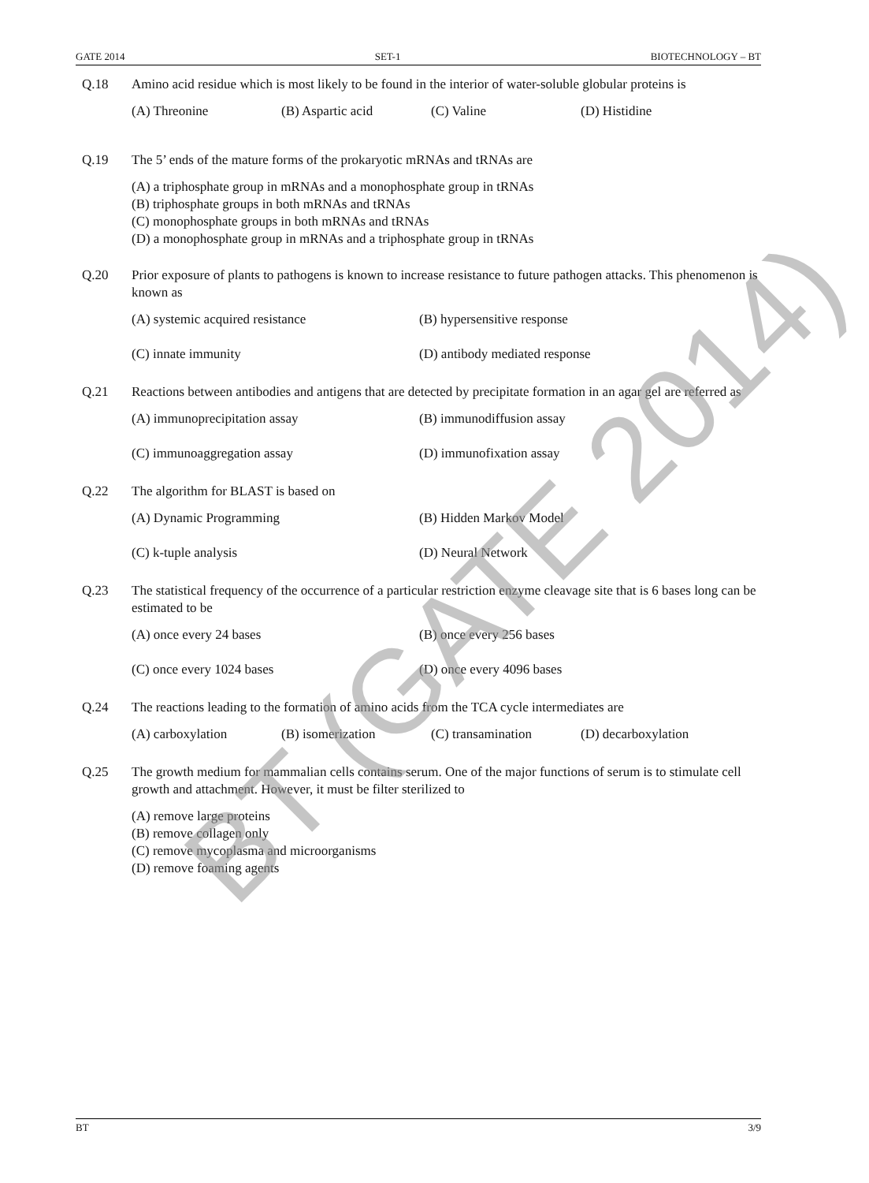GATE 2014 SET-1 BIOTECHNOLOGY – BT
Q.18 Amino acid residue which is most likely to be found in the interior of water-soluble globular proteins is
(A) Threonine (B) Aspartic acid (C) Valine (D) Histidine
Q.19 The 5’ ends of the mature forms of the prokaryotic mRNAs and tRNAs are
(A) a triphosphate group in mRNAs and a monophosphate group in tRNAs
(B) triphosphate groups in both mRNAs and tRNAs
(C) monophosphate groups in both mRNAs and tRNAs
(D) a monophosphate group in mRNAs and a triphosphate group in tRNAs
Q.20 Prior exposure of plants to pathogens is known to increase resistance to future pathogen attacks. This phenomenon is known as
(A) systemic acquired resistance (B) hypersensitive response
(C) innate immunity (D) antibody mediated response
Q.21 Reactions between antibodies and antigens that are detected by precipitate formation in an agar gel are referred as
(A) immunoprecipitation assay (B) immunodiffusion assay
(C) immunoaggregation assay (D) immunofixation assay
Q.22 The algorithm for BLAST is based on
(A) Dynamic Programming (B) Hidden Markov Model
(C) k-tuple analysis (D) Neural Network
Q.23 The statistical frequency of the occurrence of a particular restriction enzyme cleavage site that is 6 bases long can be estimated to be
(A) once every 24 bases (B) once every 256 bases
(C) once every 1024 bases (D) once every 4096 bases
Q.24 The reactions leading to the formation of amino acids from the TCA cycle intermediates are
(A) carboxylation (B) isomerization (C) transamination (D) decarboxylation
Q.25 The growth medium for mammalian cells contains serum. One of the major functions of serum is to stimulate cell growth and attachment. However, it must be filter sterilized to
(A) remove large proteins
(B) remove collagen only
(C) remove mycoplasma and microorganisms
(D) remove foaming agents
BT 3/9
BT (GATE 2014)